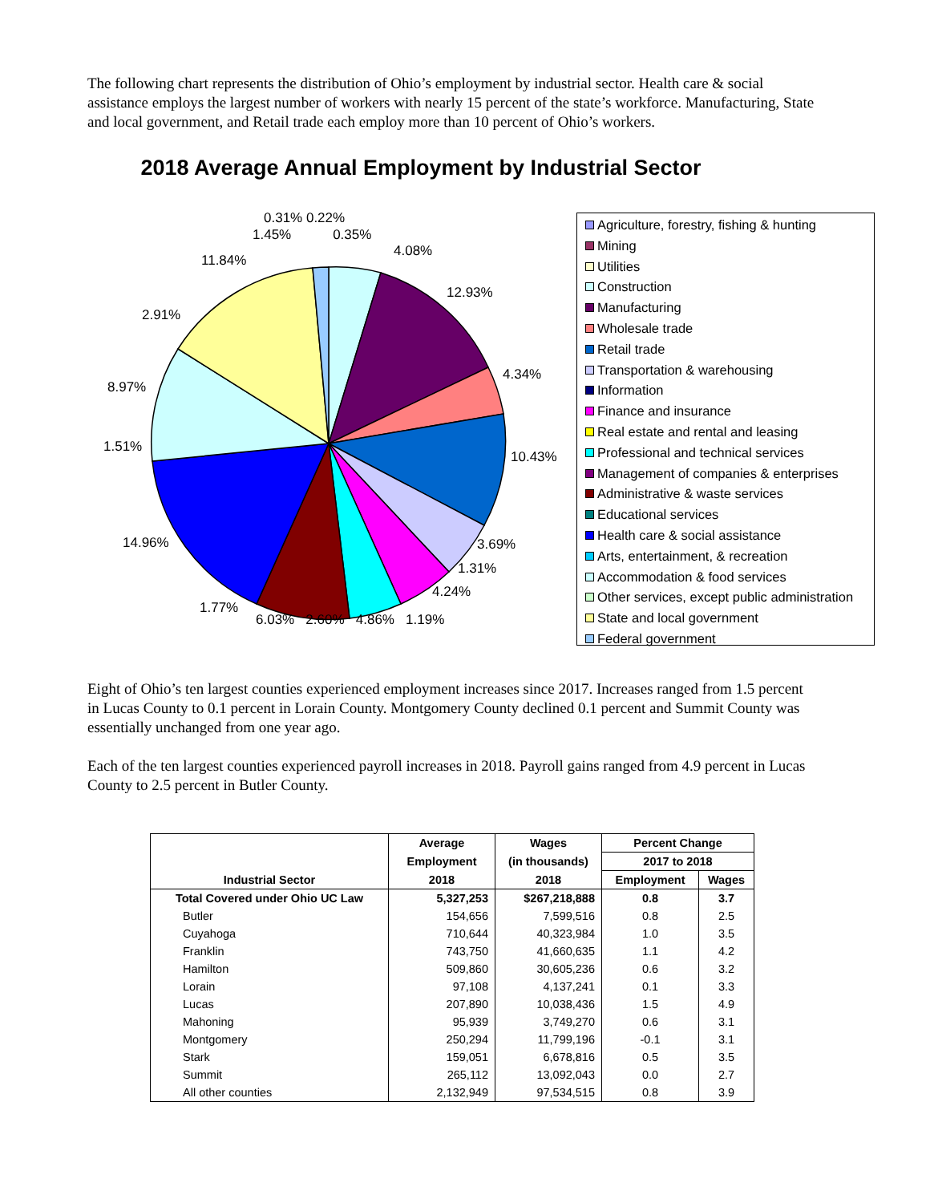The following chart represents the distribution of Ohio’s employment by industrial sector. Health care & social assistance employs the largest number of workers with nearly 15 percent of the state’s workforce. Manufacturing, State and local government, and Retail trade each employ more than 10 percent of Ohio’s workers.
2018 Average Annual Employment by Industrial Sector
0.31% 0.22%
1.45% 0.35%
4.08%
11.84%
12.93%
2.91%
4.34%
8.97%
1.51%
10.43%
14.96% 3.69%
1.31%
4.24%
1.77%
6.03% 2.60% 4.86% 1.19%
Agriculture, forestry, fishing & hunting
Mining
Utilities
Construction
Manufacturing
Wholesale trade
Retail trade
Transportation & warehousing
Information
Finance and insurance
Real estate and rental and leasing
Professional and technical services
Management of companies & enterprises
Administrative & waste services
Educational services
Health care & social assistance
Arts, entertainment, & recreation
Accommodation & food services
Other services, except public administration
State and local government
Federal government
Eight of Ohio’s ten largest counties experienced employment increases since 2017. Increases ranged from 1.5 percent in Lucas County to 0.1 percent in Lorain County. Montgomery County declined 0.1 percent and Summit County was essentially unchanged from one year ago.
Each of the ten largest counties experienced payroll increases in 2018. Payroll gains ranged from 4.9 percent in Lucas County to 2.5 percent in Butler County.
| Industrial Sector | Average | Wages | Percent Change | |
| --- | --- | --- | --- | --- |
| | Employment | (in thousands) | 2017 to 2018 | |
| | 2018 | 2018 | Employment | Wages |
| Total Covered under Ohio UC Law | 5,327,253 | $267,218,888 | 0.8 | 3.7 |
| Butler | 154,656 | 7,599,516 | 0.8 | 2.5 |
| Cuyahoga | 710,644 | 40,323,984 | 1.0 | 3.5 |
| Franklin | 743,750 | 41,660,635 | 1.1 | 4.2 |
| Hamilton | 509,860 | 30,605,236 | 0.6 | 3.2 |
| Lorain | 97,108 | 4,137,241 | 0.1 | 3.3 |
| Lucas | 207,890 | 10,038,436 | 1.5 | 4.9 |
| Mahoning | 95,939 | 3,749,270 | 0.6 | 3.1 |
| Montgomery | 250,294 | 11,799,196 | -0.1 | 3.1 |
| Stark | 159,051 | 6,678,816 | 0.5 | 3.5 |
| Summit | 265,112 | 13,092,043 | 0.0 | 2.7 |
| All other counties | 2,132,949 | 97,534,515 | 0.8 | 3.9 |